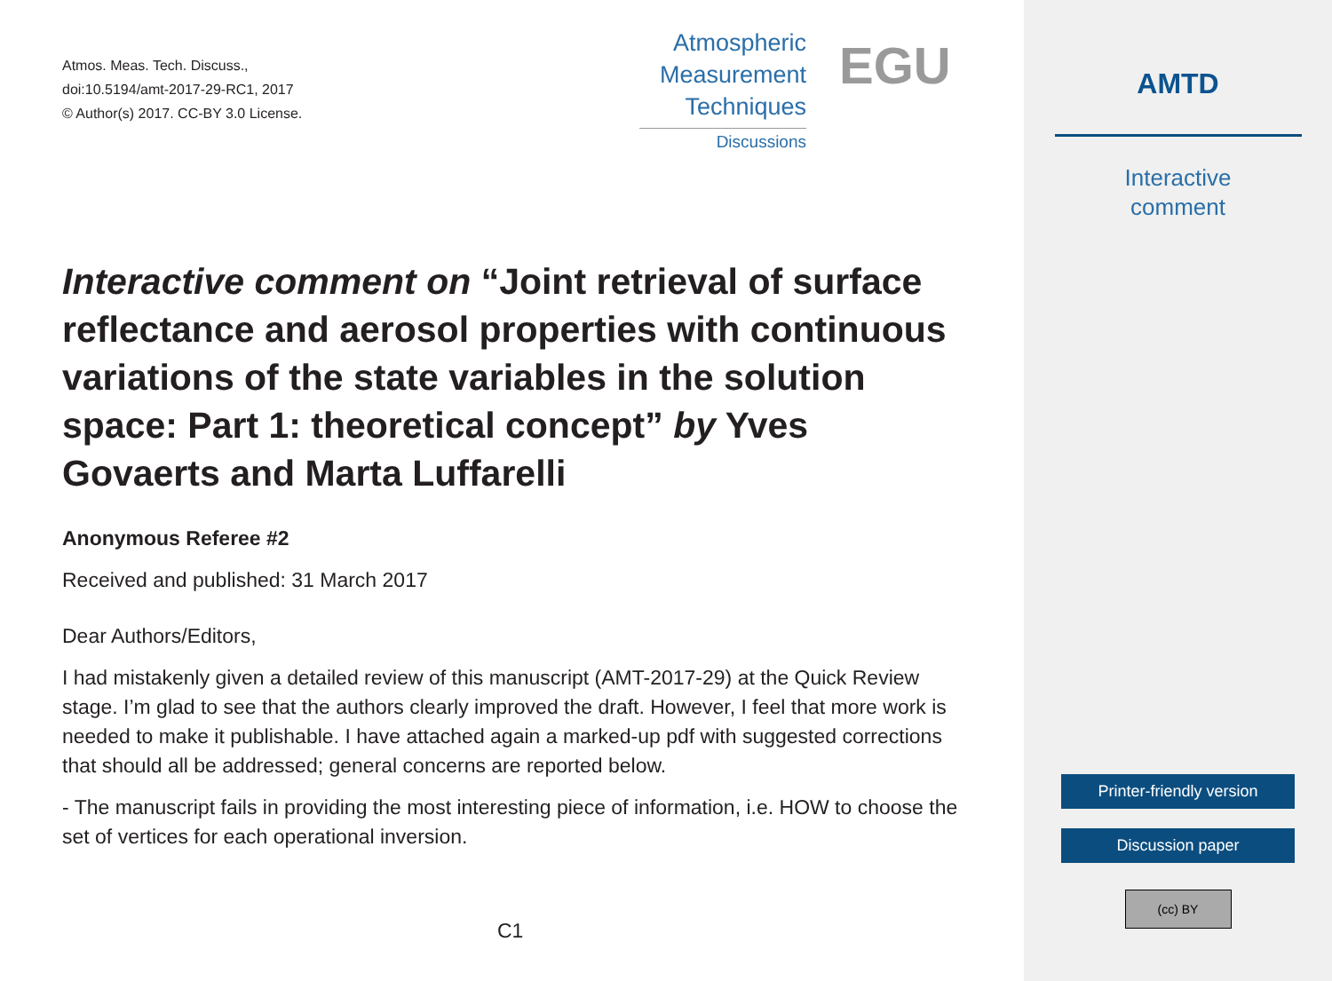Atmos. Meas. Tech. Discuss.,
doi:10.5194/amt-2017-29-RC1, 2017
© Author(s) 2017. CC-BY 3.0 License.
Atmospheric
Measurement
Techniques
Discussions
EGU
Interactive comment on “Joint retrieval of surface reflectance and aerosol properties with continuous variations of the state variables in the solution space: Part 1: theoretical concept” by Yves Govaerts and Marta Luffarelli
Anonymous Referee #2
Received and published: 31 March 2017
Dear Authors/Editors,
I had mistakenly given a detailed review of this manuscript (AMT-2017-29) at the Quick Review stage. I’m glad to see that the authors clearly improved the draft. However, I feel that more work is needed to make it publishable. I have attached again a marked-up pdf with suggested corrections that should all be addressed; general concerns are reported below.
- The manuscript fails in providing the most interesting piece of information, i.e. HOW to choose the set of vertices for each operational inversion.
C1
AMTD
Interactive
comment
Printer-friendly version
Discussion paper
(cc) BY